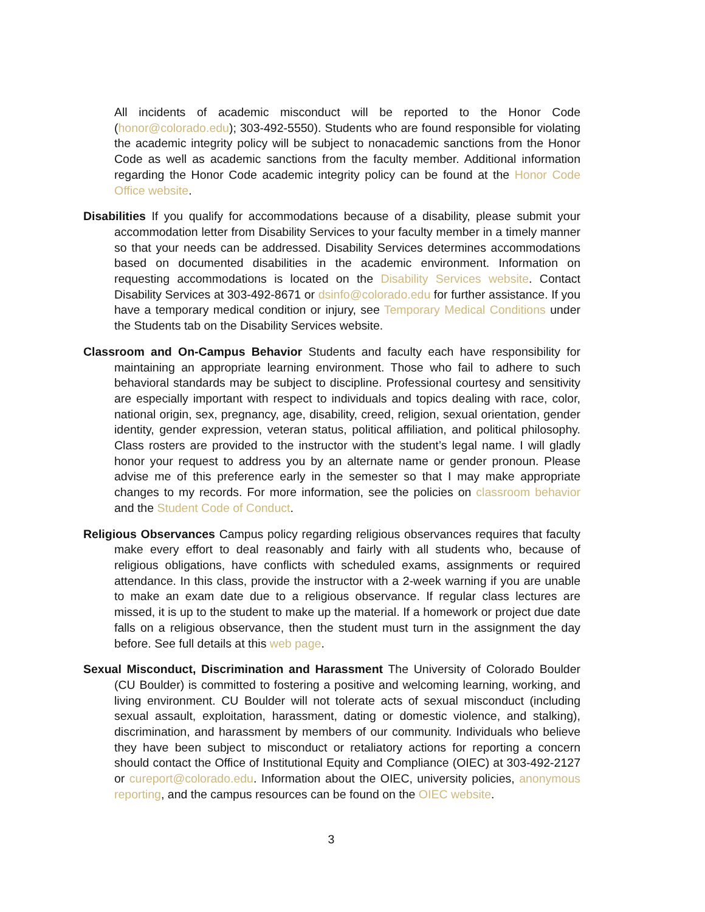All incidents of academic misconduct will be reported to the Honor Code (honor@colorado.edu); 303-492-5550). Students who are found responsible for violating the academic integrity policy will be subject to nonacademic sanctions from the Honor Code as well as academic sanctions from the faculty member. Additional information regarding the Honor Code academic integrity policy can be found at the Honor Code Office website.
Disabilities If you qualify for accommodations because of a disability, please submit your accommodation letter from Disability Services to your faculty member in a timely manner so that your needs can be addressed. Disability Services determines accommodations based on documented disabilities in the academic environment. Information on requesting accommodations is located on the Disability Services website. Contact Disability Services at 303-492-8671 or dsinfo@colorado.edu for further assistance. If you have a temporary medical condition or injury, see Temporary Medical Conditions under the Students tab on the Disability Services website.
Classroom and On-Campus Behavior Students and faculty each have responsibility for maintaining an appropriate learning environment. Those who fail to adhere to such behavioral standards may be subject to discipline. Professional courtesy and sensitivity are especially important with respect to individuals and topics dealing with race, color, national origin, sex, pregnancy, age, disability, creed, religion, sexual orientation, gender identity, gender expression, veteran status, political affiliation, and political philosophy. Class rosters are provided to the instructor with the student’s legal name. I will gladly honor your request to address you by an alternate name or gender pronoun. Please advise me of this preference early in the semester so that I may make appropriate changes to my records. For more information, see the policies on classroom behavior and the Student Code of Conduct.
Religious Observances Campus policy regarding religious observances requires that faculty make every effort to deal reasonably and fairly with all students who, because of religious obligations, have conflicts with scheduled exams, assignments or required attendance. In this class, provide the instructor with a 2-week warning if you are unable to make an exam date due to a religious observance. If regular class lectures are missed, it is up to the student to make up the material. If a homework or project due date falls on a religious observance, then the student must turn in the assignment the day before. See full details at this web page.
Sexual Misconduct, Discrimination and Harassment The University of Colorado Boulder (CU Boulder) is committed to fostering a positive and welcoming learning, working, and living environment. CU Boulder will not tolerate acts of sexual misconduct (including sexual assault, exploitation, harassment, dating or domestic violence, and stalking), discrimination, and harassment by members of our community. Individuals who believe they have been subject to misconduct or retaliatory actions for reporting a concern should contact the Office of Institutional Equity and Compliance (OIEC) at 303-492-2127 or cureport@colorado.edu. Information about the OIEC, university policies, anonymous reporting, and the campus resources can be found on the OIEC website.
3